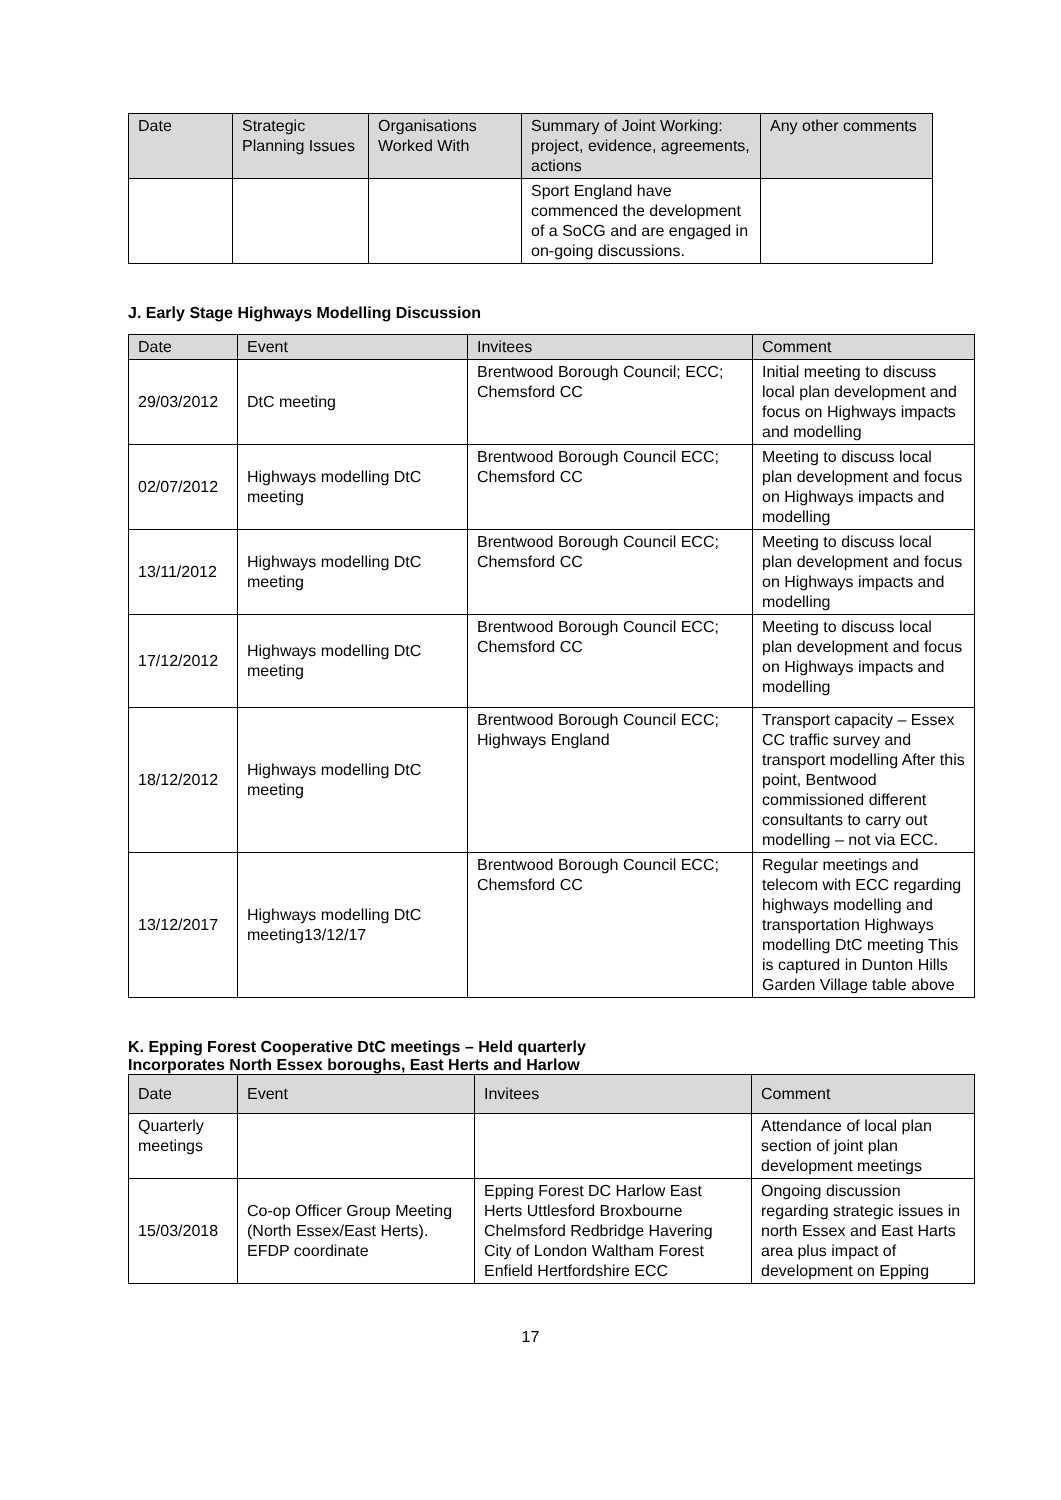| Date | Strategic Planning Issues | Organisations Worked With | Summary of Joint Working: project, evidence, agreements, actions | Any other comments |
| --- | --- | --- | --- | --- |
| | | | Sport England have commenced the development of a SoCG and are engaged in on-going discussions. | |
J. Early Stage Highways Modelling Discussion
| Date | Event | Invitees | Comment |
| --- | --- | --- | --- |
| 29/03/2012 | DtC meeting | Brentwood Borough Council; ECC; Chemsford CC | Initial meeting to discuss local plan development and focus on Highways impacts and modelling |
| 02/07/2012 | Highways modelling DtC meeting | Brentwood Borough Council ECC; Chemsford CC | Meeting to discuss local plan development and focus on Highways impacts and modelling |
| 13/11/2012 | Highways modelling DtC meeting | Brentwood Borough Council ECC; Chemsford CC | Meeting to discuss local plan development and focus on Highways impacts and modelling |
| 17/12/2012 | Highways modelling DtC meeting | Brentwood Borough Council ECC; Chemsford CC | Meeting to discuss local plan development and focus on Highways impacts and modelling |
| 18/12/2012 | Highways modelling DtC meeting | Brentwood Borough Council ECC; Highways England | Transport capacity – Essex CC traffic survey and transport modelling After this point, Bentwood commissioned different consultants to carry out modelling – not via ECC. |
| 13/12/2017 | Highways modelling DtC meeting13/12/17 | Brentwood Borough Council ECC; Chemsford CC | Regular meetings and telecom with ECC regarding highways modelling and transportation Highways modelling DtC meeting This is captured in Dunton Hills Garden Village table above |
K. Epping Forest Cooperative DtC meetings – Held quarterly
Incorporates North Essex boroughs, East Herts and Harlow
| Date | Event | Invitees | Comment |
| --- | --- | --- | --- |
| Quarterly meetings | | | Attendance of local plan section of joint plan development meetings |
| 15/03/2018 | Co-op Officer Group Meeting (North Essex/East Herts). EFDP coordinate | Epping Forest DC Harlow East Herts Uttlesford Broxbourne Chelmsford Redbridge Havering City of London Waltham Forest Enfield Hertfordshire ECC | Ongoing discussion regarding strategic issues in north Essex and East Harts area plus impact of development on Epping |
17